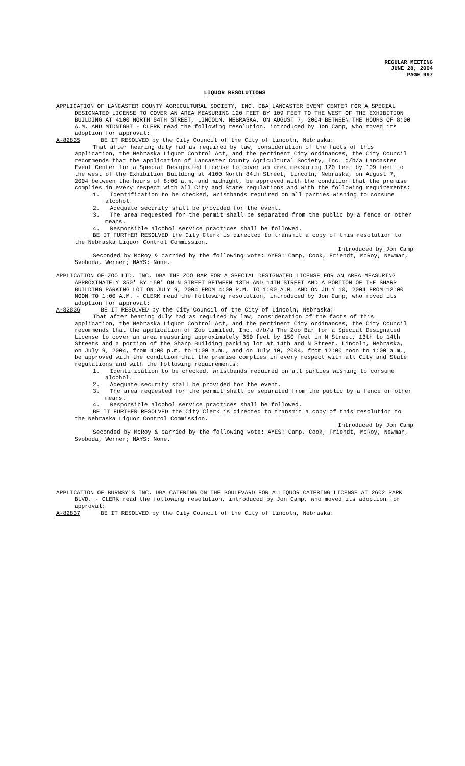REGULAR MEETING
JUNE 28, 2004
PAGE 997
LIQUOR RESOLUTIONS
APPLICATION OF LANCASTER COUNTY AGRICULTURAL SOCIETY, INC. DBA LANCASTER EVENT CENTER FOR A SPECIAL DESIGNATED LICENSE TO COVER AN AREA MEASURING 120 FEET BY 109 FEET TO THE WEST OF THE EXHIBITION BUILDING AT 4100 NORTH 84TH STREET, LINCOLN, NEBRASKA, ON AUGUST 7, 2004 BETWEEN THE HOURS OF 8:00 A.M. AND MIDNIGHT - CLERK read the following resolution, introduced by Jon Camp, who moved its adoption for approval:
A-82835 BE IT RESOLVED by the City Council of the City of Lincoln, Nebraska:
That after hearing duly had as required by law, consideration of the facts of this application, the Nebraska Liquor Control Act, and the pertinent City ordinances, the City Council recommends that the application of Lancaster County Agricultural Society, Inc. d/b/a Lancaster Event Center for a Special Designated License to cover an area measuring 120 feet by 109 feet to the west of the Exhibition Building at 4100 North 84th Street, Lincoln, Nebraska, on August 7, 2004 between the hours of 8:00 a.m. and midnight, be approved with the condition that the premise complies in every respect with all City and State regulations and with the following requirements:
1. Identification to be checked, wristbands required on all parties wishing to consume alcohol.
2. Adequate security shall be provided for the event.
3. The area requested for the permit shall be separated from the public by a fence or other means.
4. Responsible alcohol service practices shall be followed.
BE IT FURTHER RESOLVED the City Clerk is directed to transmit a copy of this resolution to the Nebraska Liquor Control Commission.
Introduced by Jon Camp
Seconded by McRoy & carried by the following vote: AYES: Camp, Cook, Friendt, McRoy, Newman, Svoboda, Werner; NAYS: None.
APPLICATION OF ZOO LTD. INC. DBA THE ZOO BAR FOR A SPECIAL DESIGNATED LICENSE FOR AN AREA MEASURING APPROXIMATELY 350' BY 150' ON N STREET BETWEEN 13TH AND 14TH STREET AND A PORTION OF THE SHARP BUILDING PARKING LOT ON JULY 9, 2004 FROM 4:00 P.M. TO 1:00 A.M. AND ON JULY 10, 2004 FROM 12:00 NOON TO 1:00 A.M. - CLERK read the following resolution, introduced by Jon Camp, who moved its adoption for approval:
A-82836 BE IT RESOLVED by the City Council of the City of Lincoln, Nebraska:
That after hearing duly had as required by law, consideration of the facts of this application, the Nebraska Liquor Control Act, and the pertinent City ordinances, the City Council recommends that the application of Zoo Limited, Inc. d/b/a The Zoo Bar for a Special Designated License to cover an area measuring approximately 350 feet by 150 feet in N Street, 13th to 14th Streets and a portion of the Sharp Building parking lot at 14th and N Street, Lincoln, Nebraska, on July 9, 2004, from 4:00 p.m. to 1:00 a.m., and on July 10, 2004, from 12:00 noon to 1:00 a.m., be approved with the condition that the premise complies in every respect with all City and State regulations and with the following requirements:
1. Identification to be checked, wristbands required on all parties wishing to consume alcohol.
2. Adequate security shall be provided for the event.
3. The area requested for the permit shall be separated from the public by a fence or other means.
4. Responsible alcohol service practices shall be followed.
BE IT FURTHER RESOLVED the City Clerk is directed to transmit a copy of this resolution to the Nebraska Liquor Control Commission.
Introduced by Jon Camp
Seconded by McRoy & carried by the following vote: AYES: Camp, Cook, Friendt, McRoy, Newman, Svoboda, Werner; NAYS: None.
APPLICATION OF BURNSY'S INC. DBA CATERING ON THE BOULEVARD FOR A LIQUOR CATERING LICENSE AT 2602 PARK BLVD. - CLERK read the following resolution, introduced by Jon Camp, who moved its adoption for approval:
A-82837 BE IT RESOLVED by the City Council of the City of Lincoln, Nebraska: